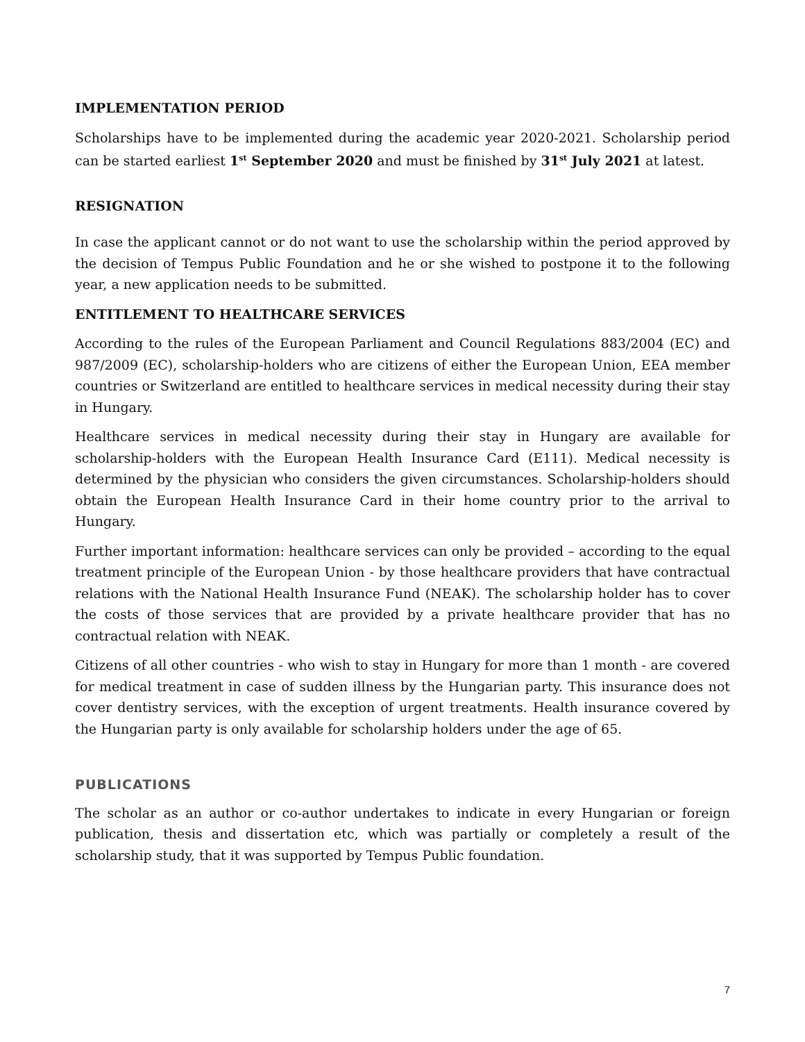IMPLEMENTATION PERIOD
Scholarships have to be implemented during the academic year 2020-2021. Scholarship period can be started earliest 1<sup>st</sup> September 2020 and must be finished by 31<sup>st</sup> July 2021 at latest.
RESIGNATION
In case the applicant cannot or do not want to use the scholarship within the period approved by the decision of Tempus Public Foundation and he or she wished to postpone it to the following year, a new application needs to be submitted.
ENTITLEMENT TO HEALTHCARE SERVICES
According to the rules of the European Parliament and Council Regulations 883/2004 (EC) and 987/2009 (EC), scholarship-holders who are citizens of either the European Union, EEA member countries or Switzerland are entitled to healthcare services in medical necessity during their stay in Hungary.
Healthcare services in medical necessity during their stay in Hungary are available for scholarship-holders with the European Health Insurance Card (E111). Medical necessity is determined by the physician who considers the given circumstances. Scholarship-holders should obtain the European Health Insurance Card in their home country prior to the arrival to Hungary.
Further important information: healthcare services can only be provided – according to the equal treatment principle of the European Union - by those healthcare providers that have contractual relations with the National Health Insurance Fund (NEAK). The scholarship holder has to cover the costs of those services that are provided by a private healthcare provider that has no contractual relation with NEAK.
Citizens of all other countries - who wish to stay in Hungary for more than 1 month - are covered for medical treatment in case of sudden illness by the Hungarian party. This insurance does not cover dentistry services, with the exception of urgent treatments. Health insurance covered by the Hungarian party is only available for scholarship holders under the age of 65.
PUBLICATIONS
The scholar as an author or co-author undertakes to indicate in every Hungarian or foreign publication, thesis and dissertation etc, which was partially or completely a result of the scholarship study, that it was supported by Tempus Public foundation.
7